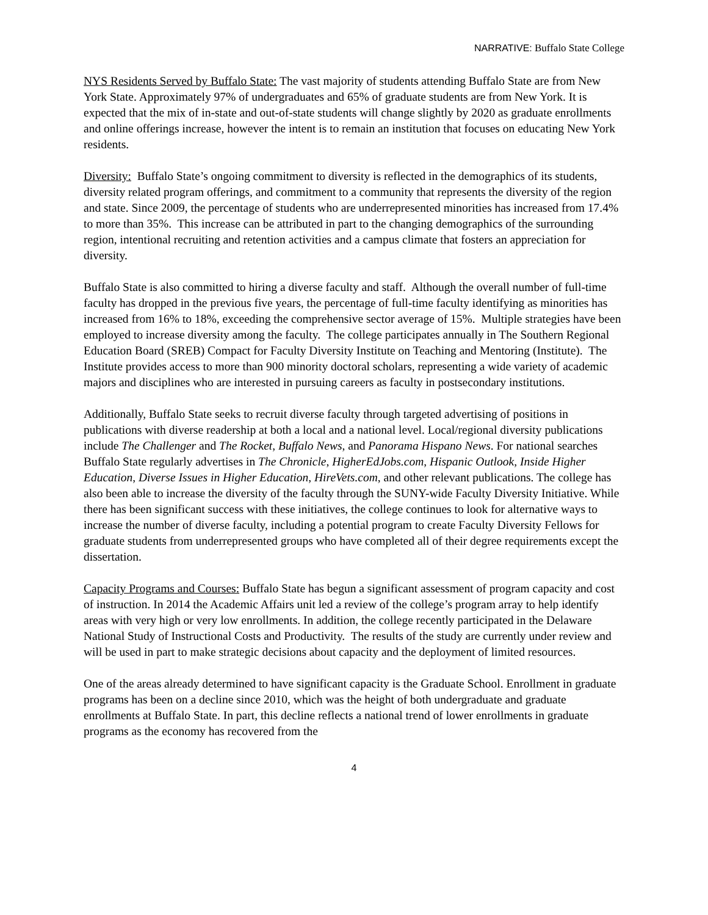NARRATIVE: Buffalo State College
NYS Residents Served by Buffalo State: The vast majority of students attending Buffalo State are from New York State. Approximately 97% of undergraduates and 65% of graduate students are from New York. It is expected that the mix of in-state and out-of-state students will change slightly by 2020 as graduate enrollments and online offerings increase, however the intent is to remain an institution that focuses on educating New York residents.
Diversity: Buffalo State’s ongoing commitment to diversity is reflected in the demographics of its students, diversity related program offerings, and commitment to a community that represents the diversity of the region and state. Since 2009, the percentage of students who are underrepresented minorities has increased from 17.4% to more than 35%. This increase can be attributed in part to the changing demographics of the surrounding region, intentional recruiting and retention activities and a campus climate that fosters an appreciation for diversity.
Buffalo State is also committed to hiring a diverse faculty and staff. Although the overall number of full-time faculty has dropped in the previous five years, the percentage of full-time faculty identifying as minorities has increased from 16% to 18%, exceeding the comprehensive sector average of 15%. Multiple strategies have been employed to increase diversity among the faculty. The college participates annually in The Southern Regional Education Board (SREB) Compact for Faculty Diversity Institute on Teaching and Mentoring (Institute). The Institute provides access to more than 900 minority doctoral scholars, representing a wide variety of academic majors and disciplines who are interested in pursuing careers as faculty in postsecondary institutions.
Additionally, Buffalo State seeks to recruit diverse faculty through targeted advertising of positions in publications with diverse readership at both a local and a national level. Local/regional diversity publications include The Challenger and The Rocket, Buffalo News, and Panorama Hispano News. For national searches Buffalo State regularly advertises in The Chronicle, HigherEdJobs.com, Hispanic Outlook, Inside Higher Education, Diverse Issues in Higher Education, HireVets.com, and other relevant publications. The college has also been able to increase the diversity of the faculty through the SUNY-wide Faculty Diversity Initiative. While there has been significant success with these initiatives, the college continues to look for alternative ways to increase the number of diverse faculty, including a potential program to create Faculty Diversity Fellows for graduate students from underrepresented groups who have completed all of their degree requirements except the dissertation.
Capacity Programs and Courses: Buffalo State has begun a significant assessment of program capacity and cost of instruction. In 2014 the Academic Affairs unit led a review of the college’s program array to help identify areas with very high or very low enrollments. In addition, the college recently participated in the Delaware National Study of Instructional Costs and Productivity. The results of the study are currently under review and will be used in part to make strategic decisions about capacity and the deployment of limited resources.
One of the areas already determined to have significant capacity is the Graduate School. Enrollment in graduate programs has been on a decline since 2010, which was the height of both undergraduate and graduate enrollments at Buffalo State. In part, this decline reflects a national trend of lower enrollments in graduate programs as the economy has recovered from the
4